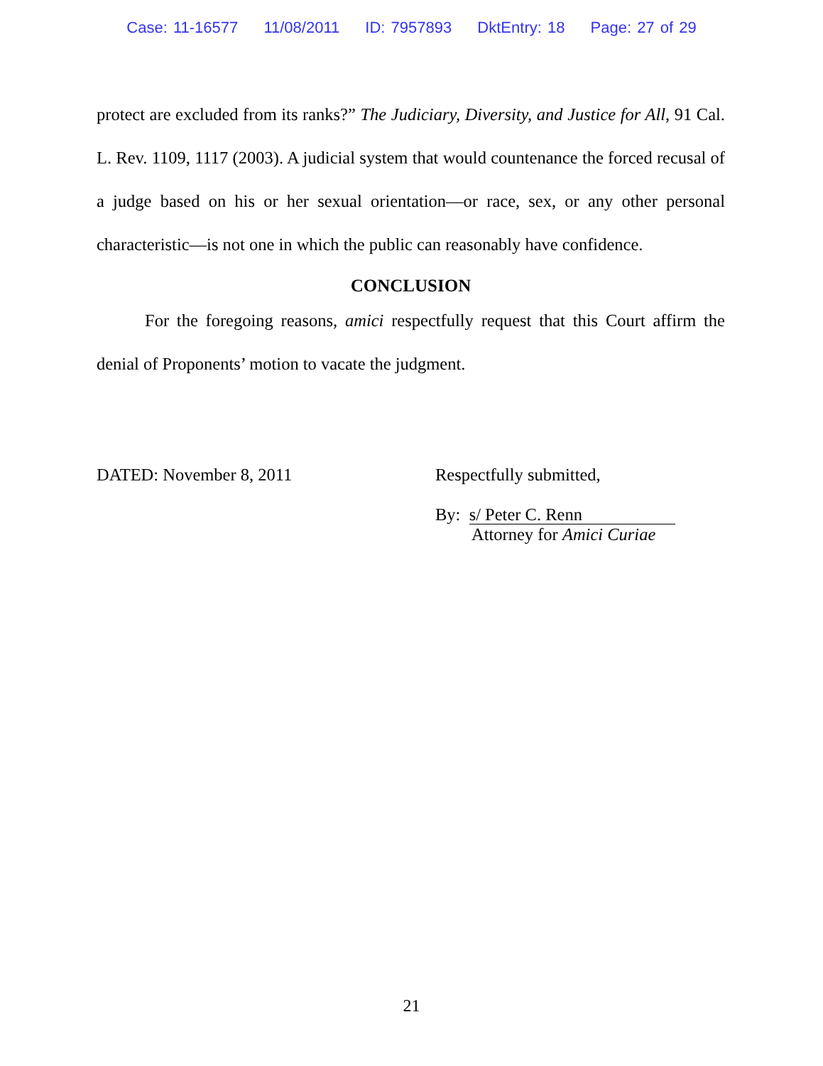Case: 11-16577 11/08/2011 ID: 7957893 DktEntry: 18 Page: 27 of 29
protect are excluded from its ranks?” The Judiciary, Diversity, and Justice for All, 91 Cal. L. Rev. 1109, 1117 (2003). A judicial system that would countenance the forced recusal of a judge based on his or her sexual orientation—or race, sex, or any other personal characteristic—is not one in which the public can reasonably have confidence.
CONCLUSION
For the foregoing reasons, amici respectfully request that this Court affirm the denial of Proponents’ motion to vacate the judgment.
DATED: November 8, 2011 Respectfully submitted,
By: s/ Peter C. Renn
Attorney for Amici Curiae
21